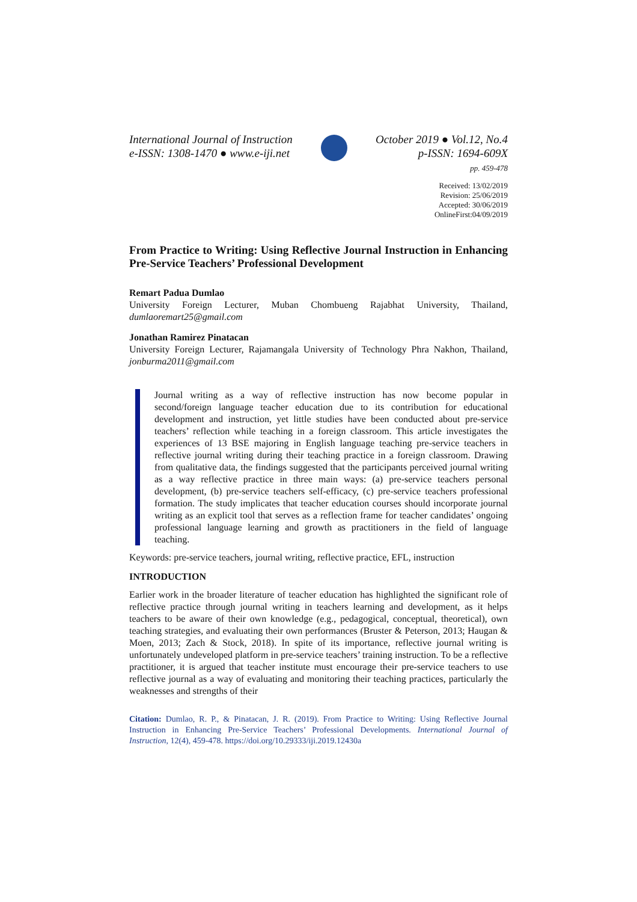International Journal of Instruction
e-ISSN: 1308-1470 ● www.e-iji.net
October 2019 ● Vol.12, No.4
p-ISSN: 1694-609X
pp. 459-478
Received: 13/02/2019
Revision: 25/06/2019
Accepted: 30/06/2019
OnlineFirst:04/09/2019
From Practice to Writing: Using Reflective Journal Instruction in Enhancing Pre-Service Teachers’ Professional Development
Remart Padua Dumlao
University Foreign Lecturer, Muban Chombueng Rajabhat University, Thailand, dumlaoremart25@gmail.com
Jonathan Ramirez Pinatacan
University Foreign Lecturer, Rajamangala University of Technology Phra Nakhon, Thailand, jonburma2011@gmail.com
Journal writing as a way of reflective instruction has now become popular in second/foreign language teacher education due to its contribution for educational development and instruction, yet little studies have been conducted about pre-service teachers’ reflection while teaching in a foreign classroom. This article investigates the experiences of 13 BSE majoring in English language teaching pre-service teachers in reflective journal writing during their teaching practice in a foreign classroom. Drawing from qualitative data, the findings suggested that the participants perceived journal writing as a way reflective practice in three main ways: (a) pre-service teachers personal development, (b) pre-service teachers self-efficacy, (c) pre-service teachers professional formation. The study implicates that teacher education courses should incorporate journal writing as an explicit tool that serves as a reflection frame for teacher candidates’ ongoing professional language learning and growth as practitioners in the field of language teaching.
Keywords: pre-service teachers, journal writing, reflective practice, EFL, instruction
INTRODUCTION
Earlier work in the broader literature of teacher education has highlighted the significant role of reflective practice through journal writing in teachers learning and development, as it helps teachers to be aware of their own knowledge (e.g., pedagogical, conceptual, theoretical), own teaching strategies, and evaluating their own performances (Bruster & Peterson, 2013; Haugan & Moen, 2013; Zach & Stock, 2018). In spite of its importance, reflective journal writing is unfortunately undeveloped platform in pre-service teachers’ training instruction. To be a reflective practitioner, it is argued that teacher institute must encourage their pre-service teachers to use reflective journal as a way of evaluating and monitoring their teaching practices, particularly the weaknesses and strengths of their
Citation: Dumlao, R. P., & Pinatacan, J. R. (2019). From Practice to Writing: Using Reflective Journal Instruction in Enhancing Pre-Service Teachers’ Professional Developments. International Journal of Instruction, 12(4), 459-478. https://doi.org/10.29333/iji.2019.12430a